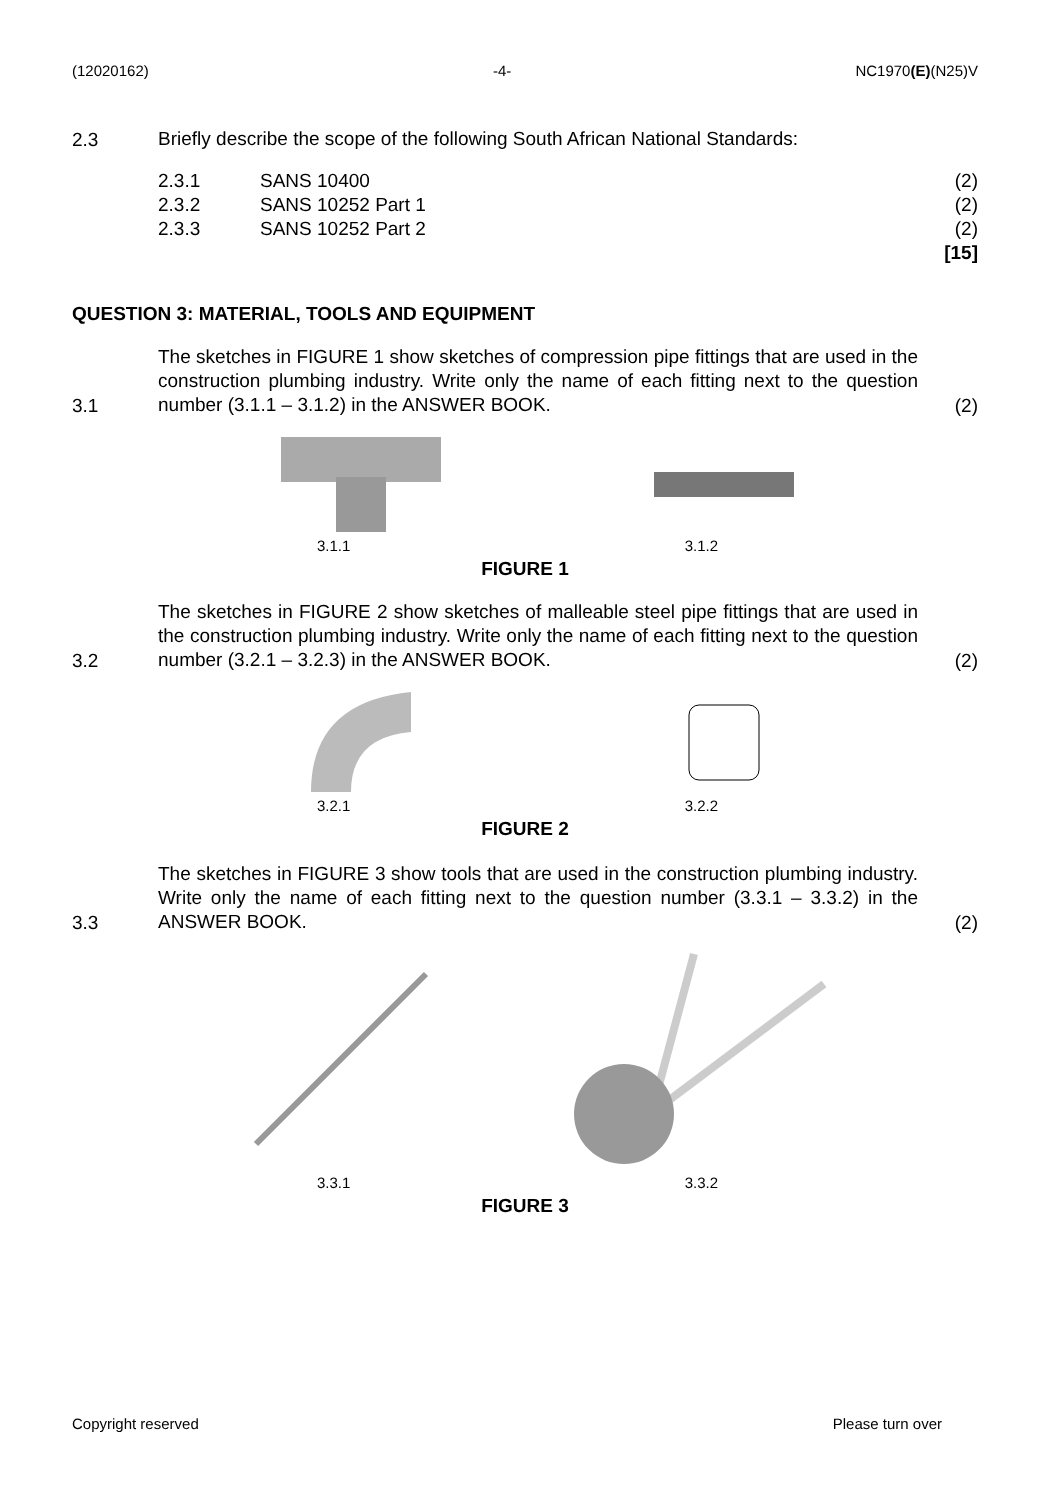(12020162) -4- NC1970(E)(N25)V
2.3
Briefly describe the scope of the following South African National Standards:
2.3.1 SANS 10400 (2)
2.3.2 SANS 10252 Part 1 (2)
2.3.3 SANS 10252 Part 2 (2)
[15]
QUESTION 3: MATERIAL, TOOLS AND EQUIPMENT
3.1
The sketches in FIGURE 1 show sketches of compression pipe fittings that are used in the construction plumbing industry. Write only the name of each fitting next to the question number (3.1.1 – 3.1.2) in the ANSWER BOOK.
(2)
3.1.1 3.1.2
FIGURE 1
3.2
The sketches in FIGURE 2 show sketches of malleable steel pipe fittings that are used in the construction plumbing industry. Write only the name of each fitting next to the question number (3.2.1 – 3.2.3) in the ANSWER BOOK.
(2)
3.2.1 3.2.2
FIGURE 2
3.3
The sketches in FIGURE 3 show tools that are used in the construction plumbing industry. Write only the name of each fitting next to the question number (3.3.1 – 3.3.2) in the ANSWER BOOK.
(2)
3.3.1 3.3.2
FIGURE 3
Copyright reserved Please turn over